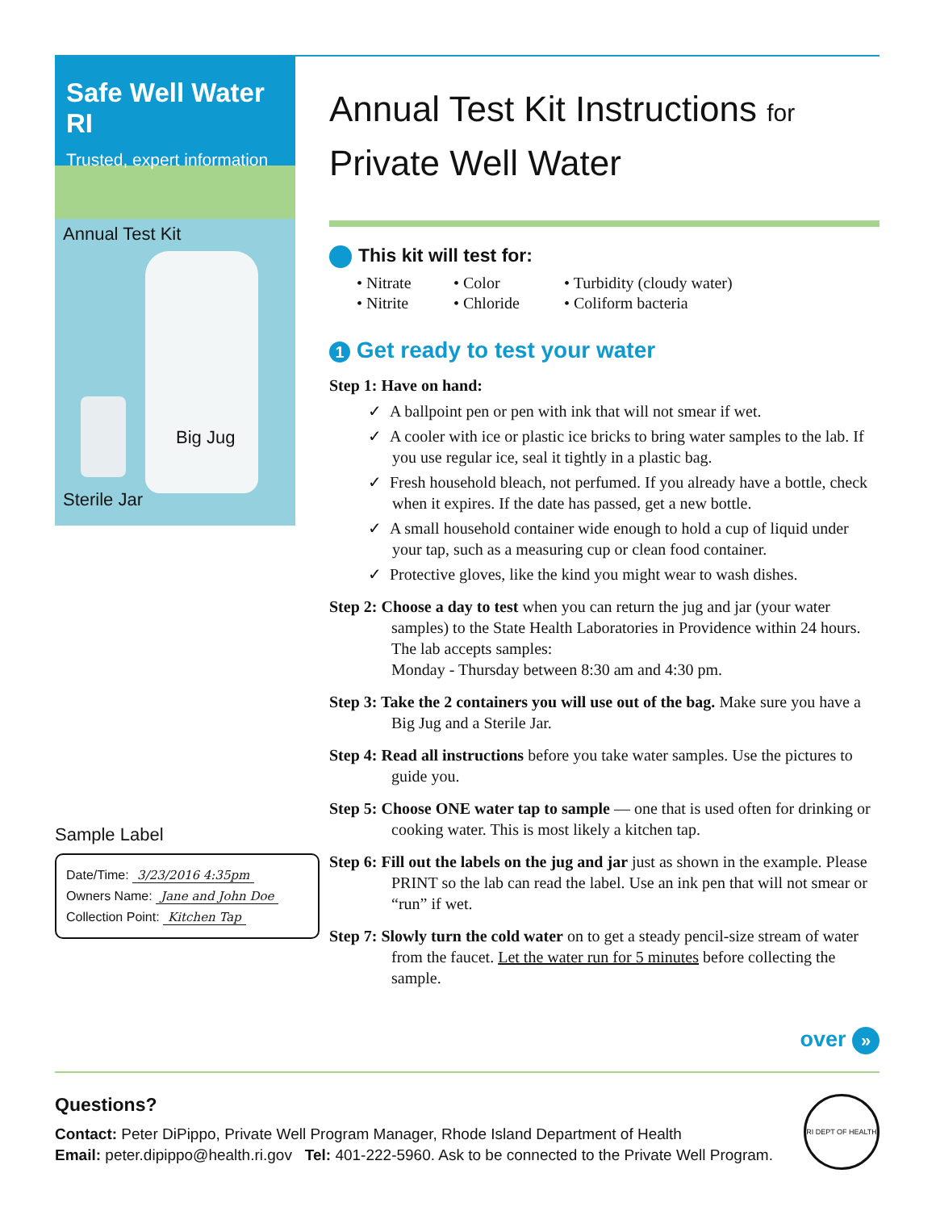Safe Well Water RI
Trusted, expert information
Annual Test Kit
Big Jug
Sterile Jar
Sample Label
Date/Time: 3/23/2016 4:35pm
Owners Name: Jane and John Doe
Collection Point: Kitchen Tap
Annual Test Kit Instructions for
Private Well Water
This kit will test for:
• Nitrate • Color • Turbidity (cloudy water) • Nitrite • Chloride • Coliform bacteria
1 Get ready to test your water
Step 1: Have on hand:
✓ A ballpoint pen or pen with ink that will not smear if wet.
✓ A cooler with ice or plastic ice bricks to bring water samples to the lab. If you use regular ice, seal it tightly in a plastic bag.
✓ Fresh household bleach, not perfumed. If you already have a bottle, check when it expires. If the date has passed, get a new bottle.
✓ A small household container wide enough to hold a cup of liquid under your tap, such as a measuring cup or clean food container.
✓ Protective gloves, like the kind you might wear to wash dishes.
Step 2: Choose a day to test when you can return the jug and jar (your water samples) to the State Health Laboratories in Providence within 24 hours. The lab accepts samples:
Monday - Thursday between 8:30 am and 4:30 pm.
Step 3: Take the 2 containers you will use out of the bag. Make sure you have a Big Jug and a Sterile Jar.
Step 4: Read all instructions before you take water samples. Use the pictures to guide you.
Step 5: Choose ONE water tap to sample — one that is used often for drinking or cooking water. This is most likely a kitchen tap.
Step 6: Fill out the labels on the jug and jar just as shown in the example. Please PRINT so the lab can read the label. Use an ink pen that will not smear or “run” if wet.
Step 7: Slowly turn the cold water on to get a steady pencil-size stream of water from the faucet. Let the water run for 5 minutes before collecting the sample.
over »
Questions?
Contact: Peter DiPippo, Private Well Program Manager, Rhode Island Department of Health
Email: peter.dipippo@health.ri.gov Tel: 401-222-5960. Ask to be connected to the Private Well Program.
RI DEPT OF HEALTH